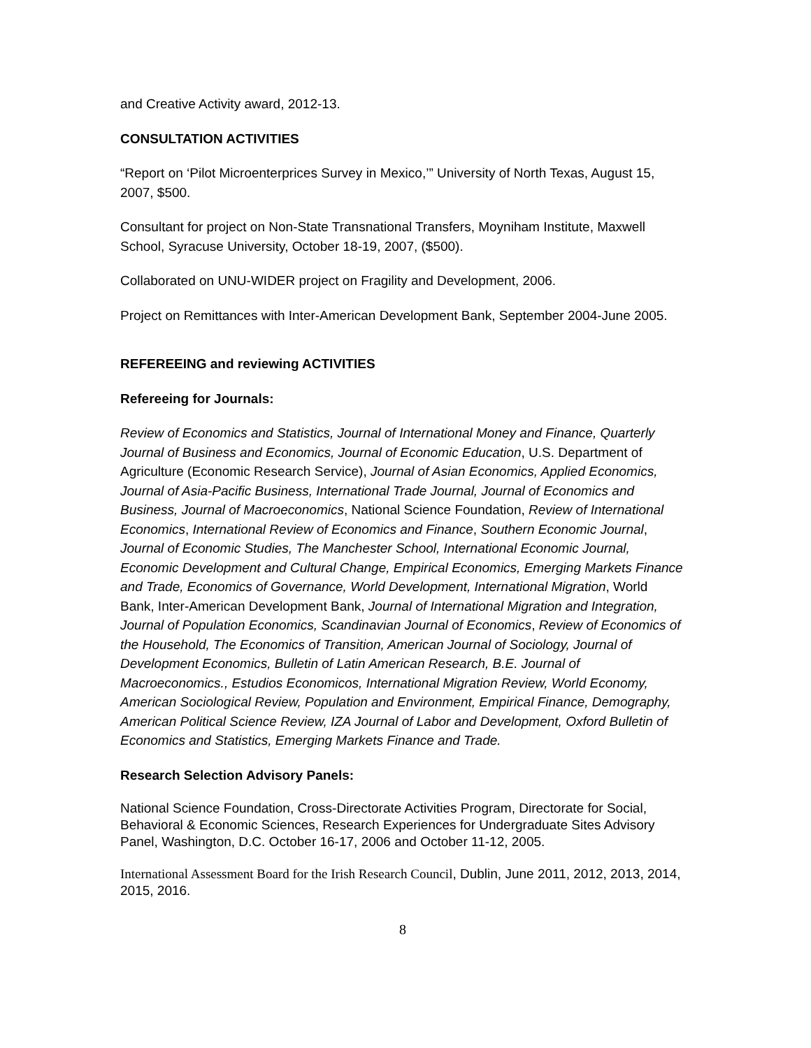and Creative Activity award, 2012-13.
CONSULTATION ACTIVITIES
“Report on ‘Pilot Microenterprices Survey in Mexico,’” University of North Texas, August 15, 2007, $500.
Consultant for project on Non-State Transnational Transfers, Moyniham Institute, Maxwell School, Syracuse University, October 18-19, 2007, ($500).
Collaborated on UNU-WIDER project on Fragility and Development, 2006.
Project on Remittances with Inter-American Development Bank, September 2004-June 2005.
REFEREEING and reviewing ACTIVITIES
Refereeing for Journals:
Review of Economics and Statistics, Journal of International Money and Finance, Quarterly Journal of Business and Economics, Journal of Economic Education, U.S. Department of Agriculture (Economic Research Service), Journal of Asian Economics, Applied Economics, Journal of Asia-Pacific Business, International Trade Journal, Journal of Economics and Business, Journal of Macroeconomics, National Science Foundation, Review of International Economics, International Review of Economics and Finance, Southern Economic Journal, Journal of Economic Studies, The Manchester School, International Economic Journal, Economic Development and Cultural Change, Empirical Economics, Emerging Markets Finance and Trade, Economics of Governance, World Development, International Migration, World Bank, Inter-American Development Bank, Journal of International Migration and Integration, Journal of Population Economics, Scandinavian Journal of Economics, Review of Economics of the Household, The Economics of Transition, American Journal of Sociology, Journal of Development Economics, Bulletin of Latin American Research, B.E. Journal of Macroeconomics., Estudios Economicos, International Migration Review, World Economy, American Sociological Review, Population and Environment, Empirical Finance, Demography, American Political Science Review, IZA Journal of Labor and Development, Oxford Bulletin of Economics and Statistics, Emerging Markets Finance and Trade.
Research Selection Advisory Panels:
National Science Foundation, Cross-Directorate Activities Program, Directorate for Social, Behavioral & Economic Sciences, Research Experiences for Undergraduate Sites Advisory Panel, Washington, D.C. October 16-17, 2006 and October 11-12, 2005.
International Assessment Board for the Irish Research Council, Dublin, June 2011, 2012, 2013, 2014, 2015, 2016.
8